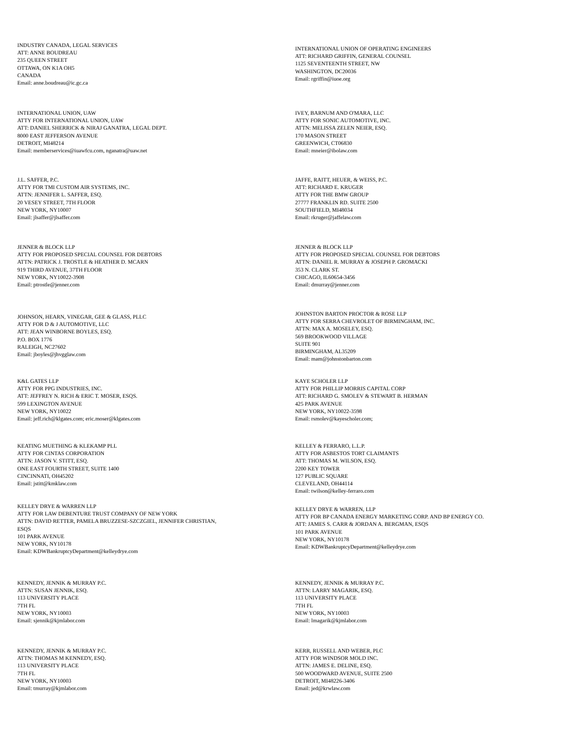INDUSTRY CANADA, LEGAL SERVICES
ATT: ANNE BOUDREAU
235 QUEEN STREET
OTTAWA, ON K1A OH5
CANADA
Email: anne.boudreau@ic.gc.ca
INTERNATIONAL UNION OF OPERATING ENGINEERS
ATT: RICHARD GRIFFIN, GENERAL COUNSEL
1125 SEVENTEENTH STREET, NW
WASHINGTON, DC20036
Email: rgriffin@iuoe.org
INTERNATIONAL UNION, UAW
ATTY FOR INTERNATIONAL UNION, UAW
ATT: DANIEL SHERRICK & NIRAJ GANATRA, LEGAL DEPT.
8000 EAST JEFFERSON AVENUE
DETROIT, MI48214
Email: memberservices@iuawfcu.com, nganatra@uaw.net
IVEY, BARNUM AND O'MARA, LLC
ATTY FOR SONIC AUTOMOTIVE, INC.
ATTN: MELISSA ZELEN NEIER, ESQ.
170 MASON STREET
GREENWICH, CT06830
Email: mneier@ibolaw.com
J.L. SAFFER, P.C.
ATTY FOR TMI CUSTOM AIR SYSTEMS, INC.
ATTN: JENNIFER L. SAFFER, ESQ.
20 VESEY STREET, 7TH FLOOR
NEW YORK, NY10007
Email: jlsaffer@jlsaffer.com
JAFFE, RAITT, HEUER, & WEISS, P.C.
ATT: RICHARD E. KRUGER
ATTY FOR THE BMW GROUP
27777 FRANKLIN RD. SUITE 2500
SOUTHFIELD, MI48034
Email: rkruger@jaffelaw.com
JENNER & BLOCK LLP
ATTY FOR PROPOSED SPECIAL COUNSEL FOR DEBTORS
ATTN: PATRICK J. TROSTLE & HEATHER D. MCARN
919 THIRD AVENUE, 37TH FLOOR
NEW YORK, NY10022-3908
Email: ptrostle@jenner.com
JENNER & BLOCK LLP
ATTY FOR PROPOSED SPECIAL COUNSEL FOR DEBTORS
ATTN: DANIEL R. MURRAY & JOSEPH P. GROMACKI
353 N. CLARK ST.
CHICAGO, IL60654-3456
Email: dmurray@jenner.com
JOHNSON, HEARN, VINEGAR, GEE & GLASS, PLLC
ATTY FOR D & J AUTOMOTIVE, LLC
ATT: JEAN WINBORNE BOYLES, ESQ.
P.O. BOX 1776
RALEIGH, NC27602
Email: jboyles@jhvgglaw.com
JOHNSTON BARTON PROCTOR & ROSE LLP
ATTY FOR SERRA CHEVROLET OF BIRMINGHAM, INC.
ATTN: MAX A. MOSELEY, ESQ.
569 BROOKWOOD VILLAGE
SUITE 901
BIRMINGHAM, AL35209
Email: mam@johnstonbarton.com
K&L GATES LLP
ATTY FOR PPG INDUSTRIES, INC.
ATT: JEFFREY N. RICH & ERIC T. MOSER, ESQS.
599 LEXINGTON AVENUE
NEW YORK, NY10022
Email: jeff.rich@klgates.com; eric.moser@klgates.com
KAYE SCHOLER LLP
ATTY FOR PHILLIP MORRIS CAPITAL CORP
ATT: RICHARD G. SMOLEV & STEWART B. HERMAN
425 PARK AVENUE
NEW YORK, NY10022-3598
Email: rsmolev@kayescholer.com;
KEATING MUETHING & KLEKAMP PLL
ATTY FOR CINTAS CORPORATION
ATTN: JASON V. STITT, ESQ.
ONE EAST FOURTH STREET, SUITE 1400
CINCINNATI, OH45202
Email: jstitt@kmklaw.com
KELLEY & FERRARO, L.L.P.
ATTY FOR ASBESTOS TORT CLAIMANTS
ATT: THOMAS M. WILSON, ESQ.
2200 KEY TOWER
127 PUBLIC SQUARE
CLEVELAND, OH44114
Email: twilson@kelley-ferraro.com
KELLEY DRYE & WARREN LLP
ATTY FOR LAW DEBENTURE TRUST COMPANY OF NEW YORK
ATTN: DAVID RETTER, PAMELA BRUZZESE-SZCZGIEL, JENNIFER CHRISTIAN,
ESQS
101 PARK AVENUE
NEW YORK, NY10178
Email: KDWBankruptcyDepartment@kelleydrye.com
KELLEY DRYE & WARREN, LLP
ATTY FOR BP CANADA ENERGY MARKETING CORP. AND BP ENERGY CO.
ATT: JAMES S. CARR & JORDAN A. BERGMAN, ESQS
101 PARK AVENUE
NEW YORK, NY10178
Email: KDWBankruptcyDepartment@kelleydrye.com
KENNEDY, JENNIK & MURRAY P.C.
ATTN: SUSAN JENNIK, ESQ.
113 UNIVERSITY PLACE
7TH FL
NEW YORK, NY10003
Email: sjennik@kjmlabor.com
KENNEDY, JENNIK & MURRAY P.C.
ATTN: LARRY MAGARIK, ESQ.
113 UNIVERSITY PLACE
7TH FL
NEW YORK, NY10003
Email: lmagarik@kjmlabor.com
KENNEDY, JENNIK & MURRAY P.C.
ATTN: THOMAS M KENNEDY, ESQ.
113 UNIVERSITY PLACE
7TH FL
NEW YORK, NY10003
Email: tmurray@kjmlabor.com
KERR, RUSSELL AND WEBER, PLC
ATTY FOR WINDSOR MOLD INC.
ATTN: JAMES E. DELINE, ESQ.
500 WOODWARD AVENUE, SUITE 2500
DETROIT, MI48226-3406
Email: jed@krwlaw.com